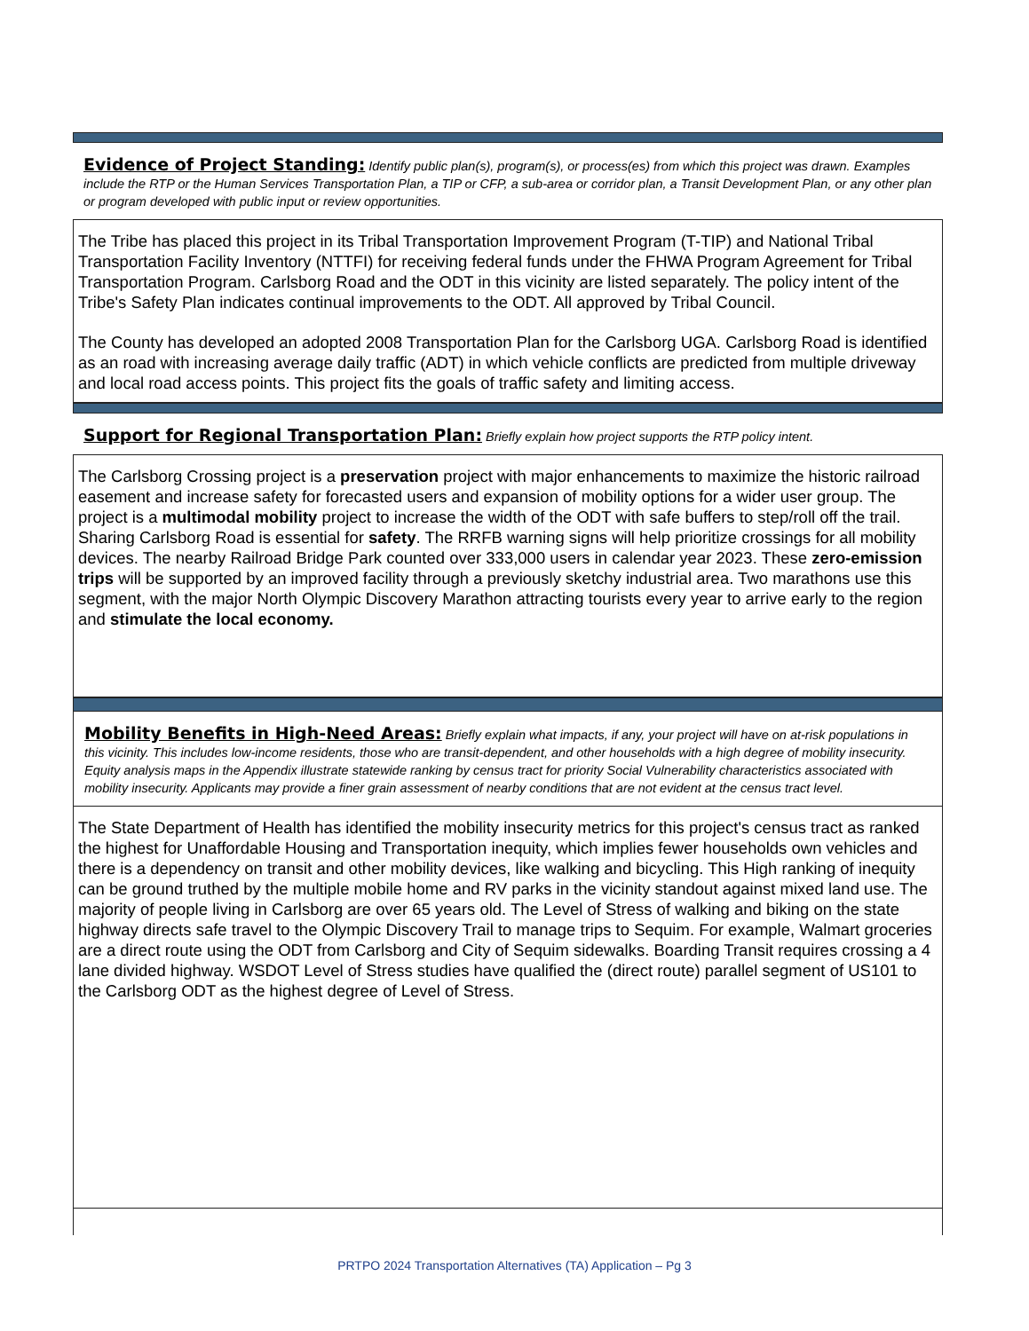Evidence of Project Standing: Identify public plan(s), program(s), or process(es) from which this project was drawn. Examples include the RTP or the Human Services Transportation Plan, a TIP or CFP, a sub-area or corridor plan, a Transit Development Plan, or any other plan or program developed with public input or review opportunities.
The Tribe has placed this project in its Tribal Transportation Improvement Program (T-TIP) and National Tribal Transportation Facility Inventory (NTTFI) for receiving federal funds under the FHWA Program Agreement for Tribal Transportation Program. Carlsborg Road and the ODT in this vicinity are listed separately. The policy intent of the Tribe's Safety Plan indicates continual improvements to the ODT. All approved by Tribal Council.
The County has developed an adopted 2008 Transportation Plan for the Carlsborg UGA. Carlsborg Road is identified as an road with increasing average daily traffic (ADT) in which vehicle conflicts are predicted from multiple driveway and local road access points. This project fits the goals of traffic safety and limiting access.
Support for Regional Transportation Plan: Briefly explain how project supports the RTP policy intent.
The Carlsborg Crossing project is a preservation project with major enhancements to maximize the historic railroad easement and increase safety for forecasted users and expansion of mobility options for a wider user group. The project is a multimodal mobility project to increase the width of the ODT with safe buffers to step/roll off the trail. Sharing Carlsborg Road is essential for safety. The RRFB warning signs will help prioritize crossings for all mobility devices. The nearby Railroad Bridge Park counted over 333,000 users in calendar year 2023. These zero-emission trips will be supported by an improved facility through a previously sketchy industrial area. Two marathons use this segment, with the major North Olympic Discovery Marathon attracting tourists every year to arrive early to the region and stimulate the local economy.
Mobility Benefits in High-Need Areas: Briefly explain what impacts, if any, your project will have on at-risk populations in this vicinity. This includes low-income residents, those who are transit-dependent, and other households with a high degree of mobility insecurity. Equity analysis maps in the Appendix illustrate statewide ranking by census tract for priority Social Vulnerability characteristics associated with mobility insecurity. Applicants may provide a finer grain assessment of nearby conditions that are not evident at the census tract level.
The State Department of Health has identified the mobility insecurity metrics for this project's census tract as ranked the highest for Unaffordable Housing and Transportation inequity, which implies fewer households own vehicles and there is a dependency on transit and other mobility devices, like walking and bicycling. This High ranking of inequity can be ground truthed by the multiple mobile home and RV parks in the vicinity standout against mixed land use. The majority of people living in Carlsborg are over 65 years old. The Level of Stress of walking and biking on the state highway directs safe travel to the Olympic Discovery Trail to manage trips to Sequim. For example, Walmart groceries are a direct route using the ODT from Carlsborg and City of Sequim sidewalks. Boarding Transit requires crossing a 4 lane divided highway. WSDOT Level of Stress studies have qualified the (direct route) parallel segment of US101 to the Carlsborg ODT as the highest degree of Level of Stress.
PRTPO 2024 Transportation Alternatives (TA) Application – Pg 3